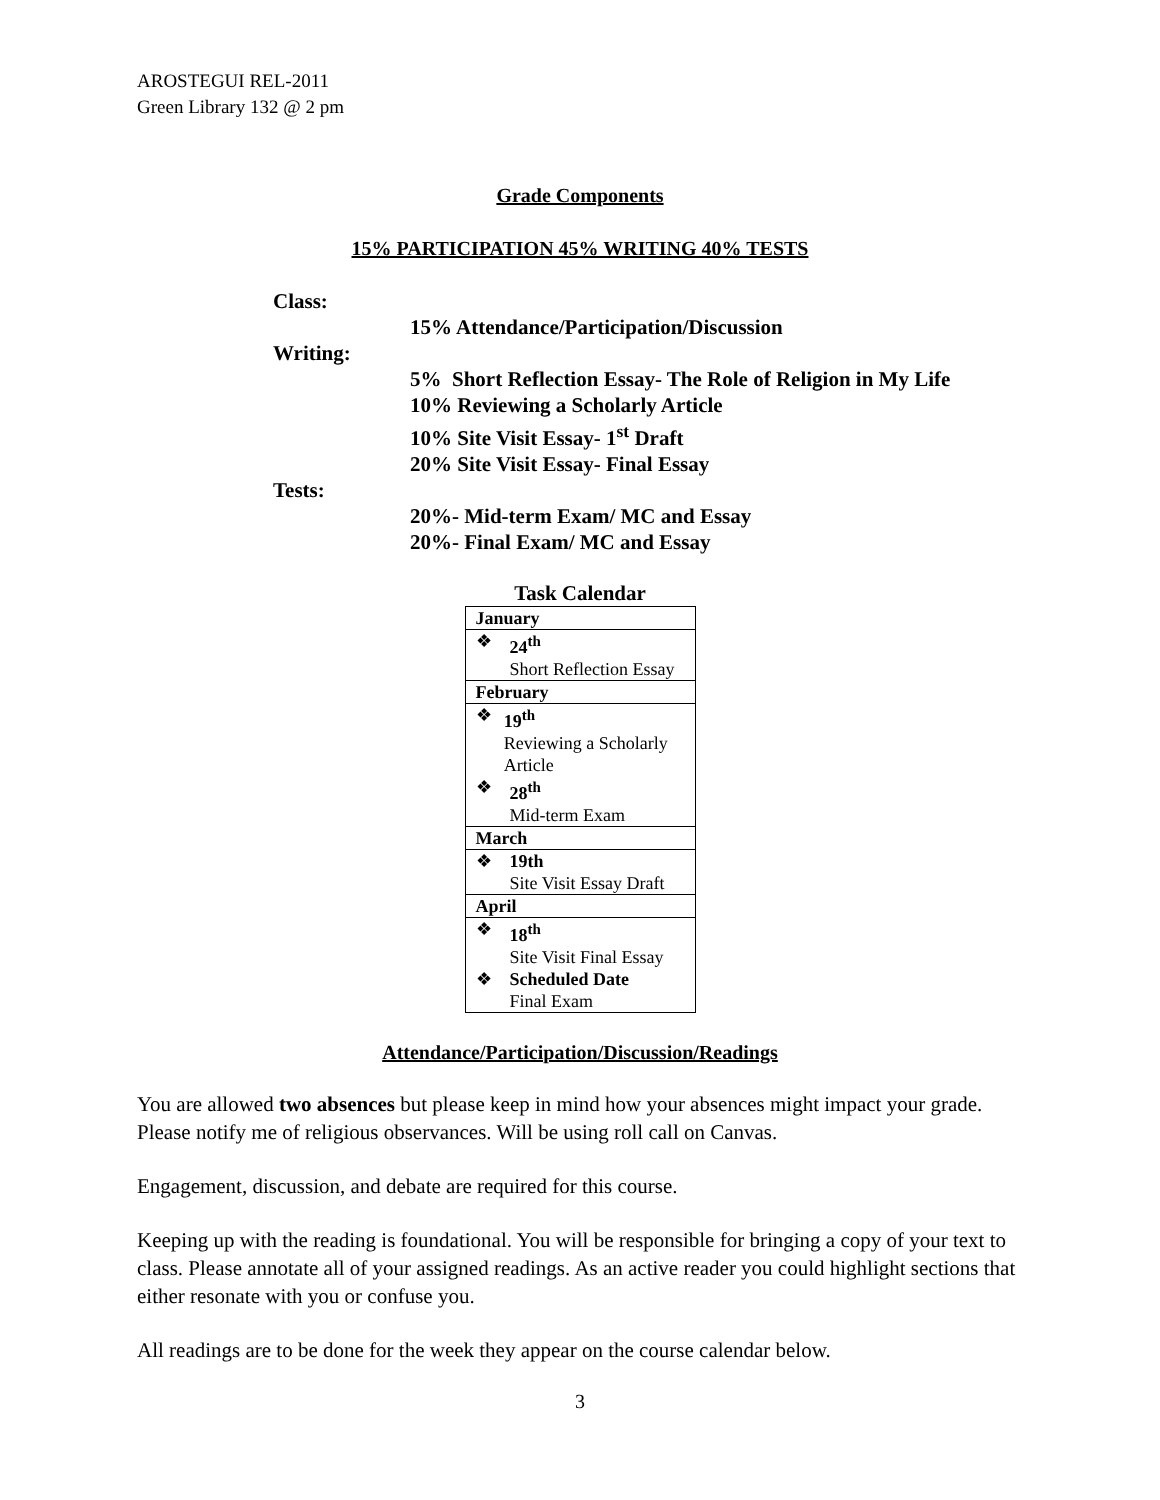AROSTEGUI REL-2011
Green Library 132 @ 2 pm
Grade Components
15% PARTICIPATION 45% WRITING 40% TESTS
Class:
15% Attendance/Participation/Discussion
Writing:
5% Short Reflection Essay- The Role of Religion in My Life
10% Reviewing a Scholarly Article
10% Site Visit Essay- 1<sup>st</sup> Draft
20% Site Visit Essay- Final Essay
Tests:
20%- Mid-term Exam/ MC and Essay
20%- Final Exam/ MC and Essay
Task Calendar
| January |
| ❖ 24<sup>th</sup> Short Reflection Essay |
| February |
| ❖ 19<sup>th</sup> Reviewing a Scholarly Article ❖ 28<sup>th</sup> Mid-term Exam |
| March |
| ❖ 19th Site Visit Essay Draft |
| April |
| ❖ 18<sup>th</sup> Site Visit Final Essay ❖ Scheduled Date Final Exam |
Attendance/Participation/Discussion/Readings
You are allowed two absences but please keep in mind how your absences might impact your grade. Please notify me of religious observances. Will be using roll call on Canvas.
Engagement, discussion, and debate are required for this course.
Keeping up with the reading is foundational. You will be responsible for bringing a copy of your text to class. Please annotate all of your assigned readings. As an active reader you could highlight sections that either resonate with you or confuse you.
All readings are to be done for the week they appear on the course calendar below.
3